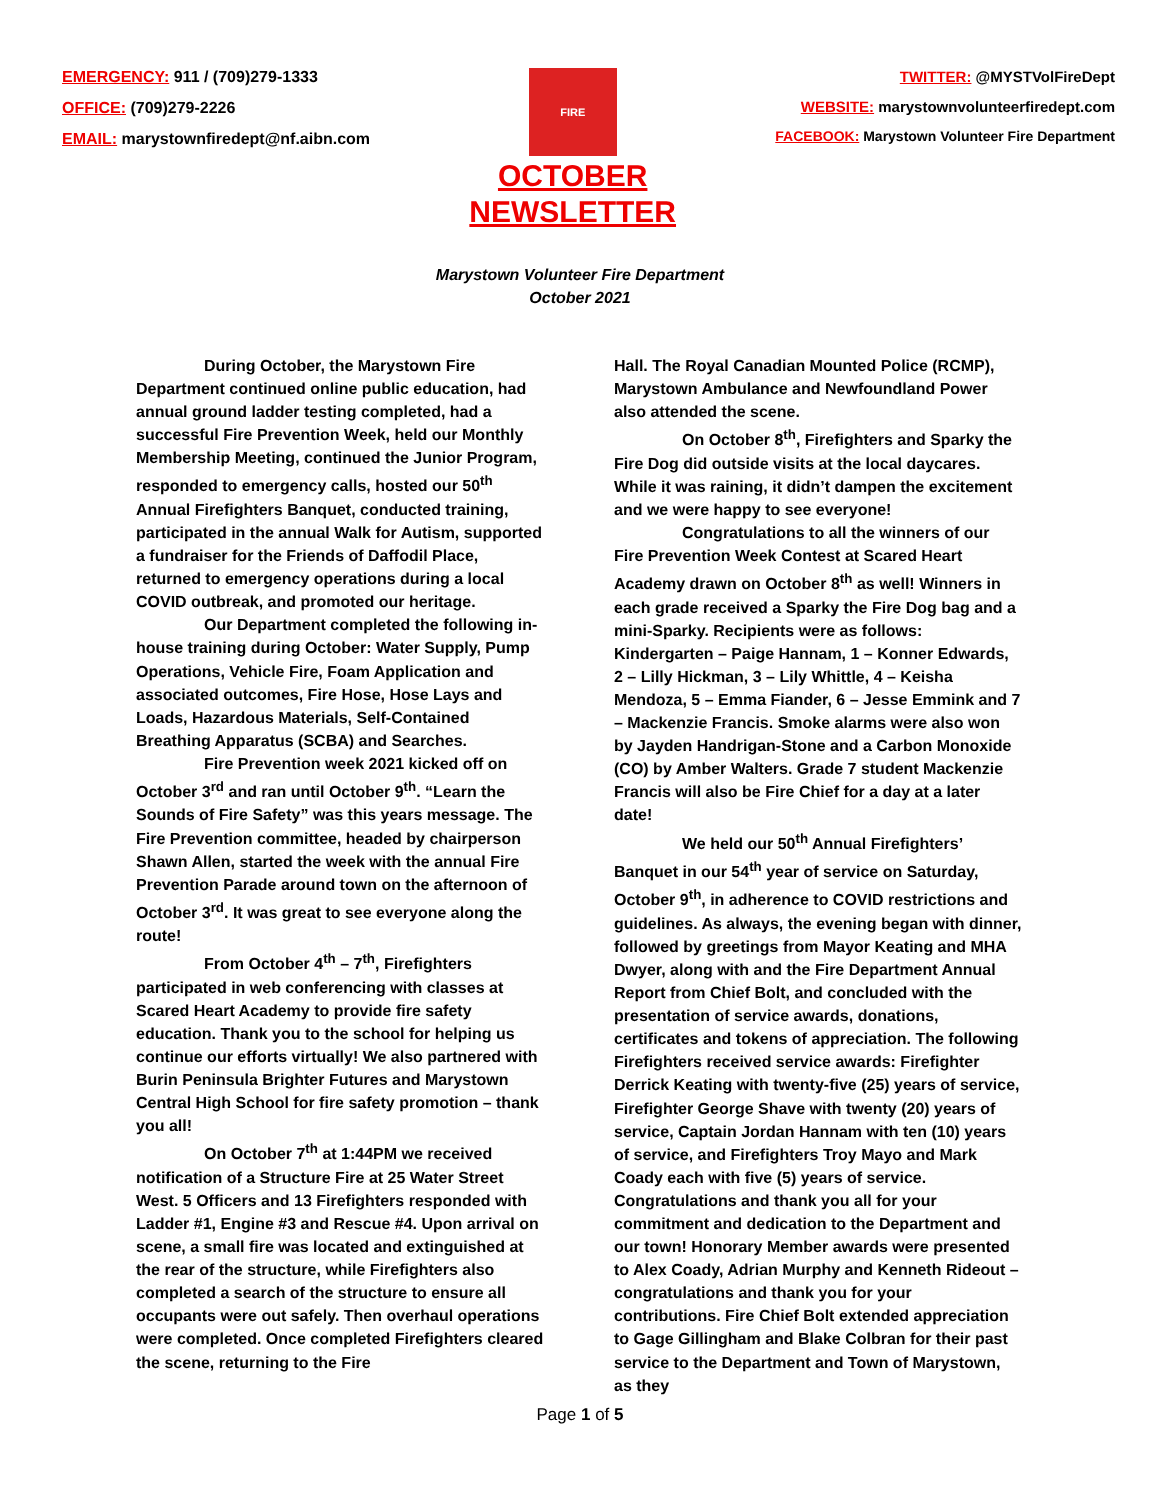EMERGENCY: 911 / (709)279-1333
OFFICE: (709)279-2226
EMAIL: marystownfiredept@nf.aibn.com
FIRE
OCTOBER
NEWSLETTER
TWITTER: @MYSTVolFireDept
WEBSITE: marystownvolunteerfiredept.com
FACEBOOK: Marystown Volunteer Fire Department
Marystown Volunteer Fire Department
October 2021
During October, the Marystown Fire Department continued online public education, had annual ground ladder testing completed, had a successful Fire Prevention Week, held our Monthly Membership Meeting, continued the Junior Program, responded to emergency calls, hosted our 50<sup>th</sup> Annual Firefighters Banquet, conducted training, participated in the annual Walk for Autism, supported a fundraiser for the Friends of Daffodil Place, returned to emergency operations during a local COVID outbreak, and promoted our heritage.
Our Department completed the following in-house training during October: Water Supply, Pump Operations, Vehicle Fire, Foam Application and associated outcomes, Fire Hose, Hose Lays and Loads, Hazardous Materials, Self-Contained Breathing Apparatus (SCBA) and Searches.
Fire Prevention week 2021 kicked off on October 3<sup>rd</sup> and ran until October 9<sup>th</sup>. “Learn the Sounds of Fire Safety” was this years message. The Fire Prevention committee, headed by chairperson Shawn Allen, started the week with the annual Fire Prevention Parade around town on the afternoon of October 3<sup>rd</sup>. It was great to see everyone along the route!
From October 4<sup>th</sup> – 7<sup>th</sup>, Firefighters participated in web conferencing with classes at Scared Heart Academy to provide fire safety education. Thank you to the school for helping us continue our efforts virtually! We also partnered with Burin Peninsula Brighter Futures and Marystown Central High School for fire safety promotion – thank you all!
On October 7<sup>th</sup> at 1:44PM we received notification of a Structure Fire at 25 Water Street West. 5 Officers and 13 Firefighters responded with Ladder #1, Engine #3 and Rescue #4. Upon arrival on scene, a small fire was located and extinguished at the rear of the structure, while Firefighters also completed a search of the structure to ensure all occupants were out safely. Then overhaul operations were completed. Once completed Firefighters cleared the scene, returning to the Fire
Hall. The Royal Canadian Mounted Police (RCMP), Marystown Ambulance and Newfoundland Power also attended the scene.
On October 8<sup>th</sup>, Firefighters and Sparky the Fire Dog did outside visits at the local daycares. While it was raining, it didn’t dampen the excitement and we were happy to see everyone!
Congratulations to all the winners of our Fire Prevention Week Contest at Scared Heart Academy drawn on October 8<sup>th</sup> as well! Winners in each grade received a Sparky the Fire Dog bag and a mini-Sparky. Recipients were as follows: Kindergarten – Paige Hannam, 1 – Konner Edwards, 2 – Lilly Hickman, 3 – Lily Whittle, 4 – Keisha Mendoza, 5 – Emma Fiander, 6 – Jesse Emmink and 7 – Mackenzie Francis. Smoke alarms were also won by Jayden Handrigan-Stone and a Carbon Monoxide (CO) by Amber Walters. Grade 7 student Mackenzie Francis will also be Fire Chief for a day at a later date!
We held our 50<sup>th</sup> Annual Firefighters’ Banquet in our 54<sup>th</sup> year of service on Saturday, October 9<sup>th</sup>, in adherence to COVID restrictions and guidelines. As always, the evening began with dinner, followed by greetings from Mayor Keating and MHA Dwyer, along with and the Fire Department Annual Report from Chief Bolt, and concluded with the presentation of service awards, donations, certificates and tokens of appreciation. The following Firefighters received service awards: Firefighter Derrick Keating with twenty-five (25) years of service, Firefighter George Shave with twenty (20) years of service, Captain Jordan Hannam with ten (10) years of service, and Firefighters Troy Mayo and Mark Coady each with five (5) years of service. Congratulations and thank you all for your commitment and dedication to the Department and our town! Honorary Member awards were presented to Alex Coady, Adrian Murphy and Kenneth Rideout – congratulations and thank you for your contributions. Fire Chief Bolt extended appreciation to Gage Gillingham and Blake Colbran for their past service to the Department and Town of Marystown, as they
Page 1 of 5